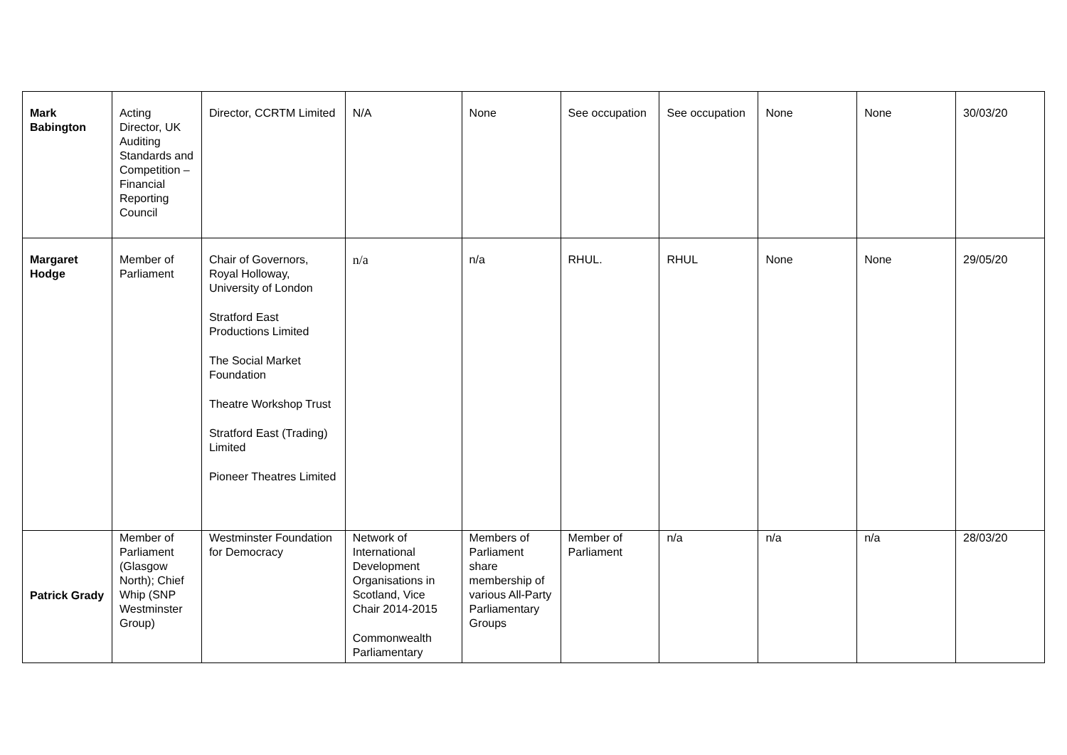| Mark Babington | Acting Director, UK Auditing Standards and Competition – Financial Reporting Council | Director, CCRTM Limited | N/A | None | See occupation | See occupation | None | None | 30/03/20 |
| Margaret Hodge | Member of Parliament | Chair of Governors, Royal Holloway, University of London Stratford East Productions Limited The Social Market Foundation Theatre Workshop Trust Stratford East (Trading) Limited Pioneer Theatres Limited | n/a | n/a | RHUL. | RHUL | None | None | 29/05/20 |
| Patrick Grady | Member of Parliament (Glasgow North); Chief Whip (SNP Westminster Group) | Westminster Foundation for Democracy | Network of International Development Organisations in Scotland, Vice Chair 2014-2015 Commonwealth Parliamentary | Members of Parliament share membership of various All-Party Parliamentary Groups | Member of Parliament | n/a | n/a | n/a | 28/03/20 |